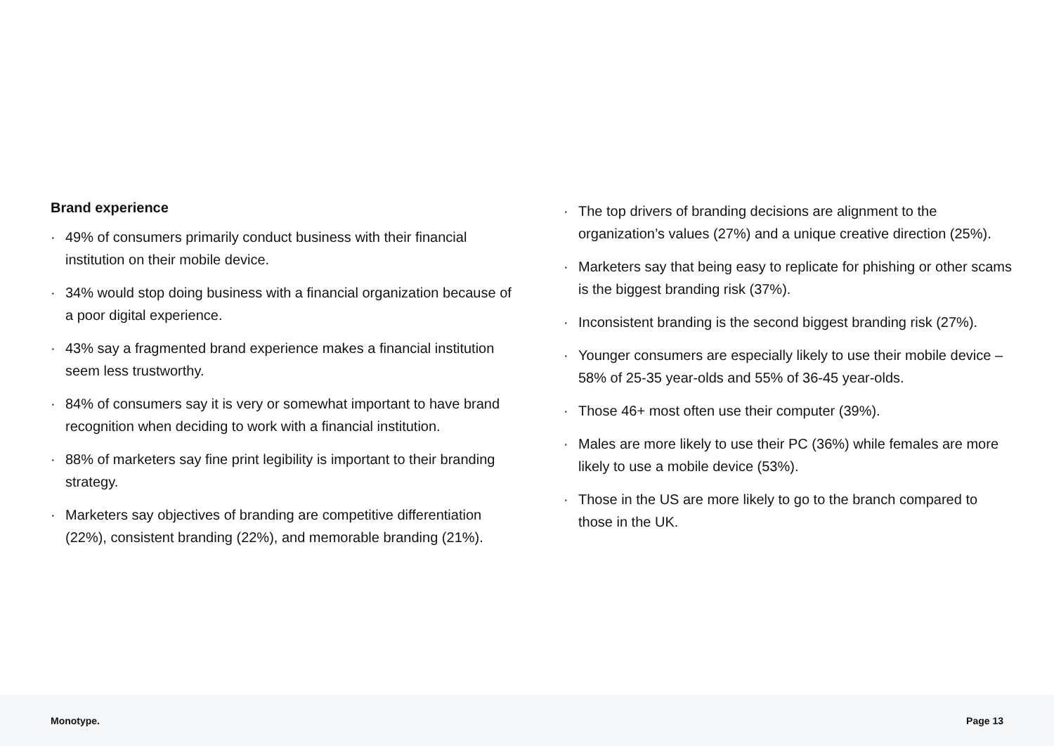Brand experience
· 49% of consumers primarily conduct business with their financial institution on their mobile device.
· 34% would stop doing business with a financial organization because of a poor digital experience.
· 43% say a fragmented brand experience makes a financial institution seem less trustworthy.
· 84% of consumers say it is very or somewhat important to have brand recognition when deciding to work with a financial institution.
· 88% of marketers say fine print legibility is important to their branding strategy.
· Marketers say objectives of branding are competitive differentiation (22%), consistent branding (22%), and memorable branding (21%).
· The top drivers of branding decisions are alignment to the organization’s values (27%) and a unique creative direction (25%).
· Marketers say that being easy to replicate for phishing or other scams is the biggest branding risk (37%).
· Inconsistent branding is the second biggest branding risk (27%).
· Younger consumers are especially likely to use their mobile device – 58% of 25-35 year-olds and 55% of 36-45 year-olds.
· Those 46+ most often use their computer (39%).
· Males are more likely to use their PC (36%) while females are more likely to use a mobile device (53%).
· Those in the US are more likely to go to the branch compared to those in the UK.
Monotype. Page 13